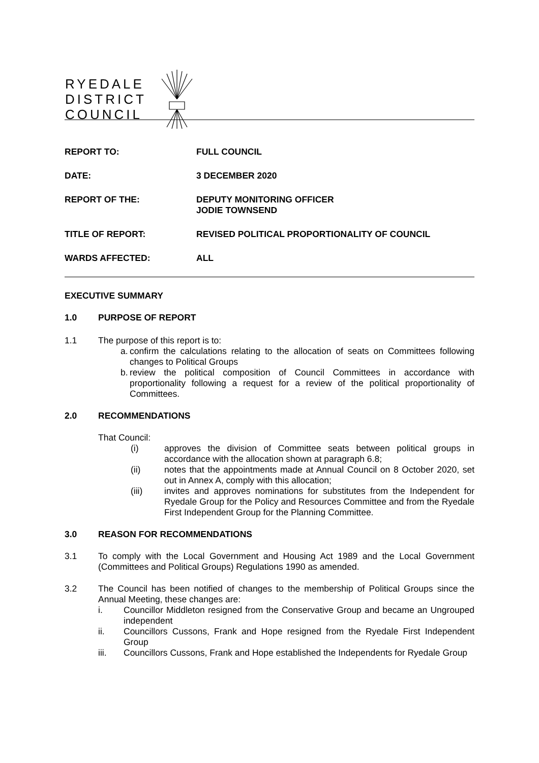RYEDALE
DISTRICT
COUNCIL
REPORT TO:
FULL COUNCIL
DATE:
3 DECEMBER 2020
REPORT OF THE:
DEPUTY MONITORING OFFICER
JODIE TOWNSEND
TITLE OF REPORT:
REVISED POLITICAL PROPORTIONALITY OF COUNCIL
WARDS AFFECTED:
ALL
EXECUTIVE SUMMARY
1.0 PURPOSE OF REPORT
1.1
The purpose of this report is to:
a. confirm the calculations relating to the allocation of seats on Committees following changes to Political Groups
b. review the political composition of Council Committees in accordance with proportionality following a request for a review of the political proportionality of Committees.
2.0 RECOMMENDATIONS
That Council:
(i) approves the division of Committee seats between political groups in accordance with the allocation shown at paragraph 6.8;
(ii) notes that the appointments made at Annual Council on 8 October 2020, set out in Annex A, comply with this allocation;
(iii) invites and approves nominations for substitutes from the Independent for Ryedale Group for the Policy and Resources Committee and from the Ryedale First Independent Group for the Planning Committee.
3.0 REASON FOR RECOMMENDATIONS
3.1
To comply with the Local Government and Housing Act 1989 and the Local Government (Committees and Political Groups) Regulations 1990 as amended.
3.2
The Council has been notified of changes to the membership of Political Groups since the Annual Meeting, these changes are:
i. Councillor Middleton resigned from the Conservative Group and became an Ungrouped independent
ii. Councillors Cussons, Frank and Hope resigned from the Ryedale First Independent Group
iii. Councillors Cussons, Frank and Hope established the Independents for Ryedale Group